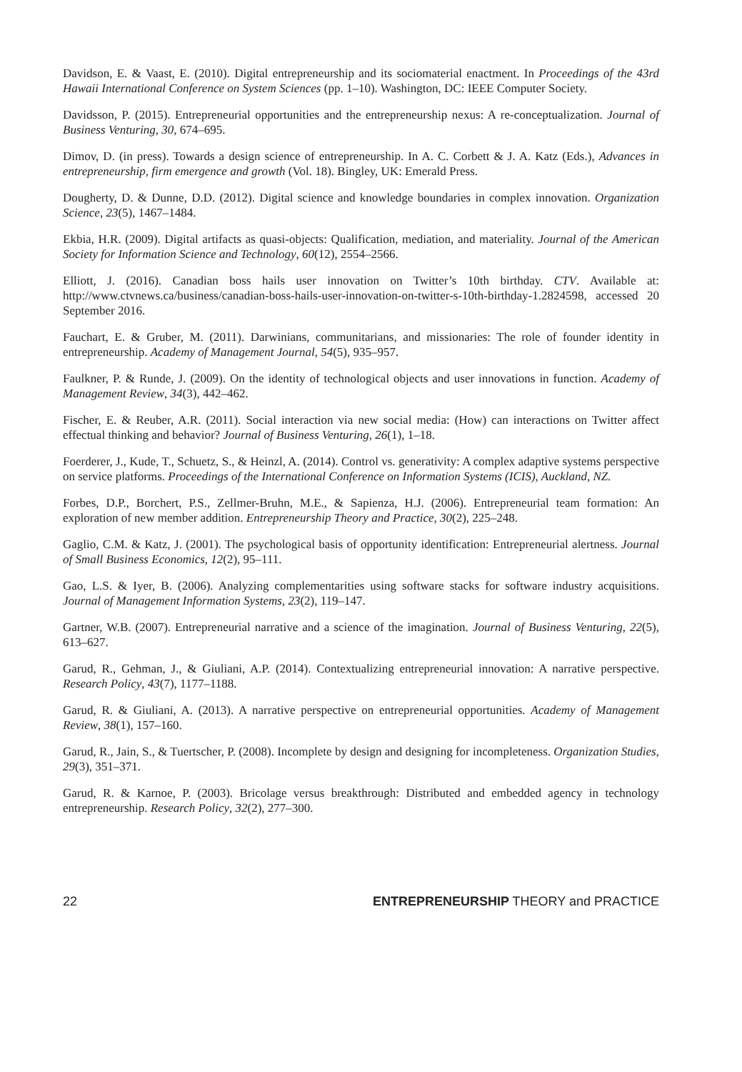Davidson, E. & Vaast, E. (2010). Digital entrepreneurship and its sociomaterial enactment. In Proceedings of the 43rd Hawaii International Conference on System Sciences (pp. 1–10). Washington, DC: IEEE Computer Society.
Davidsson, P. (2015). Entrepreneurial opportunities and the entrepreneurship nexus: A re-conceptualization. Journal of Business Venturing, 30, 674–695.
Dimov, D. (in press). Towards a design science of entrepreneurship. In A. C. Corbett & J. A. Katz (Eds.), Advances in entrepreneurship, firm emergence and growth (Vol. 18). Bingley, UK: Emerald Press.
Dougherty, D. & Dunne, D.D. (2012). Digital science and knowledge boundaries in complex innovation. Organization Science, 23(5), 1467–1484.
Ekbia, H.R. (2009). Digital artifacts as quasi-objects: Qualification, mediation, and materiality. Journal of the American Society for Information Science and Technology, 60(12), 2554–2566.
Elliott, J. (2016). Canadian boss hails user innovation on Twitter’s 10th birthday. CTV. Available at: http://www.ctvnews.ca/business/canadian-boss-hails-user-innovation-on-twitter-s-10th-birthday-1.2824598, accessed 20 September 2016.
Fauchart, E. & Gruber, M. (2011). Darwinians, communitarians, and missionaries: The role of founder identity in entrepreneurship. Academy of Management Journal, 54(5), 935–957.
Faulkner, P. & Runde, J. (2009). On the identity of technological objects and user innovations in function. Academy of Management Review, 34(3), 442–462.
Fischer, E. & Reuber, A.R. (2011). Social interaction via new social media: (How) can interactions on Twitter affect effectual thinking and behavior? Journal of Business Venturing, 26(1), 1–18.
Foerderer, J., Kude, T., Schuetz, S., & Heinzl, A. (2014). Control vs. generativity: A complex adaptive systems perspective on service platforms. Proceedings of the International Conference on Information Systems (ICIS), Auckland, NZ.
Forbes, D.P., Borchert, P.S., Zellmer-Bruhn, M.E., & Sapienza, H.J. (2006). Entrepreneurial team formation: An exploration of new member addition. Entrepreneurship Theory and Practice, 30(2), 225–248.
Gaglio, C.M. & Katz, J. (2001). The psychological basis of opportunity identification: Entrepreneurial alertness. Journal of Small Business Economics, 12(2), 95–111.
Gao, L.S. & Iyer, B. (2006). Analyzing complementarities using software stacks for software industry acquisitions. Journal of Management Information Systems, 23(2), 119–147.
Gartner, W.B. (2007). Entrepreneurial narrative and a science of the imagination. Journal of Business Venturing, 22(5), 613–627.
Garud, R., Gehman, J., & Giuliani, A.P. (2014). Contextualizing entrepreneurial innovation: A narrative perspective. Research Policy, 43(7), 1177–1188.
Garud, R. & Giuliani, A. (2013). A narrative perspective on entrepreneurial opportunities. Academy of Management Review, 38(1), 157–160.
Garud, R., Jain, S., & Tuertscher, P. (2008). Incomplete by design and designing for incompleteness. Organization Studies, 29(3), 351–371.
Garud, R. & Karnoe, P. (2003). Bricolage versus breakthrough: Distributed and embedded agency in technology entrepreneurship. Research Policy, 32(2), 277–300.
22 ENTREPRENEURSHIP THEORY and PRACTICE